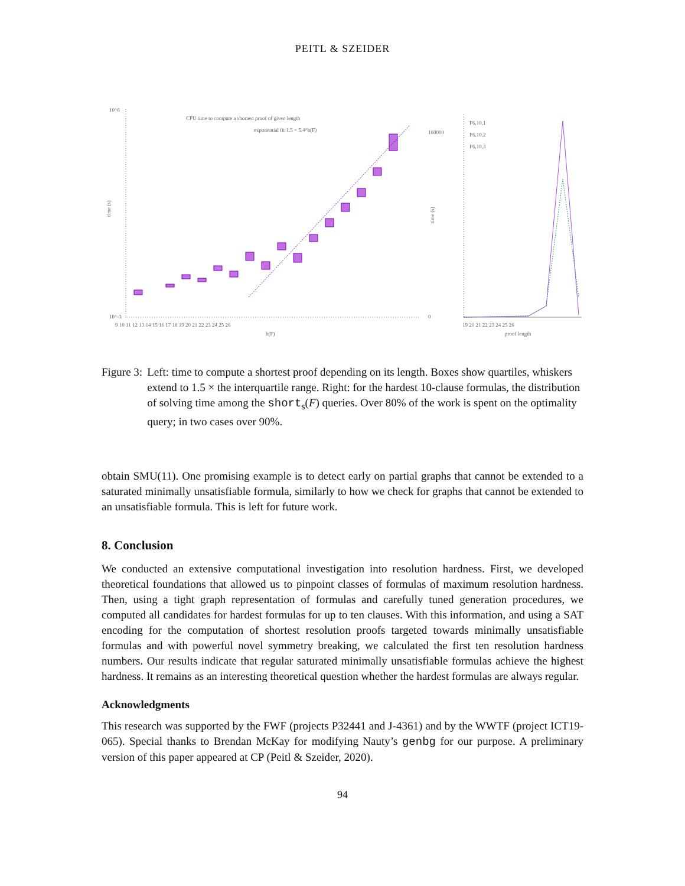PEITL & SZEIDER
10^6
10^-3
time (s)
CPU time to compute a shortest proof of given length
exponential fit 1.5 × 5.4^h(F)
9 10 11 12 13 14 15 16 17 18 19 20 21 22 23 24 25 26
h(F)
160000
0
time (s)
F6,10,1
F6,10,2
F6,10,3
19 20 21 22 23 24 25 26
proof length
Figure 3: Left: time to compute a shortest proof depending on its length. Boxes show quartiles, whiskers extend to 1.5 × the interquartile range. Right: for the hardest 10-clause formulas, the distribution of solving time among the short<sub>s</sub>(F) queries. Over 80% of the work is spent on the optimality query; in two cases over 90%.
obtain SMU(11). One promising example is to detect early on partial graphs that cannot be extended to a saturated minimally unsatisfiable formula, similarly to how we check for graphs that cannot be extended to an unsatisfiable formula. This is left for future work.
8. Conclusion
We conducted an extensive computational investigation into resolution hardness. First, we developed theoretical foundations that allowed us to pinpoint classes of formulas of maximum resolution hardness. Then, using a tight graph representation of formulas and carefully tuned generation procedures, we computed all candidates for hardest formulas for up to ten clauses. With this information, and using a SAT encoding for the computation of shortest resolution proofs targeted towards minimally unsatisfiable formulas and with powerful novel symmetry breaking, we calculated the first ten resolution hardness numbers. Our results indicate that regular saturated minimally unsatisfiable formulas achieve the highest hardness. It remains as an interesting theoretical question whether the hardest formulas are always regular.
Acknowledgments
This research was supported by the FWF (projects P32441 and J-4361) and by the WWTF (project ICT19-065). Special thanks to Brendan McKay for modifying Nauty’s genbg for our purpose. A preliminary version of this paper appeared at CP (Peitl & Szeider, 2020).
94